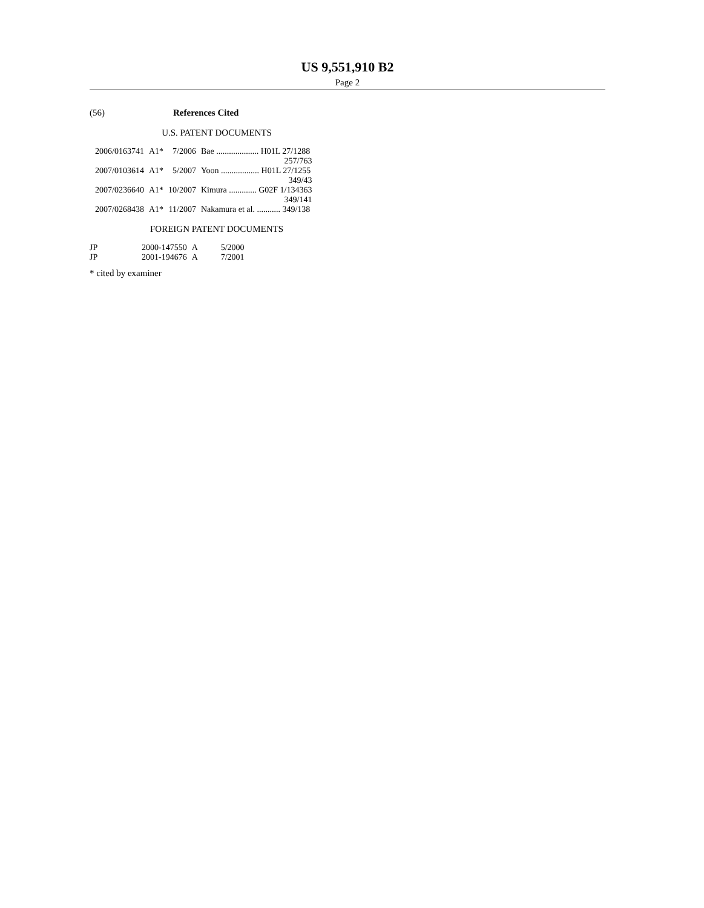US 9,551,910 B2
Page 2
(56) References Cited
U.S. PATENT DOCUMENTS
| 2006/0163741 | A1* | 7/2006 | Bae .................... H01L 27/1288 |
| | | | 257/763 |
| 2007/0103614 | A1* | 5/2007 | Yoon .................. H01L 27/1255 |
| | | | 349/43 |
| 2007/0236640 | A1* | 10/2007 | Kimura ............. G02F 1/134363 |
| | | | 349/141 |
| 2007/0268438 | A1* | 11/2007 | Nakamura et al. ........... 349/138 |
FOREIGN PATENT DOCUMENTS
| JP | 2000-147550 | A | 5/2000 |
| JP | 2001-194676 | A | 7/2001 |
* cited by examiner